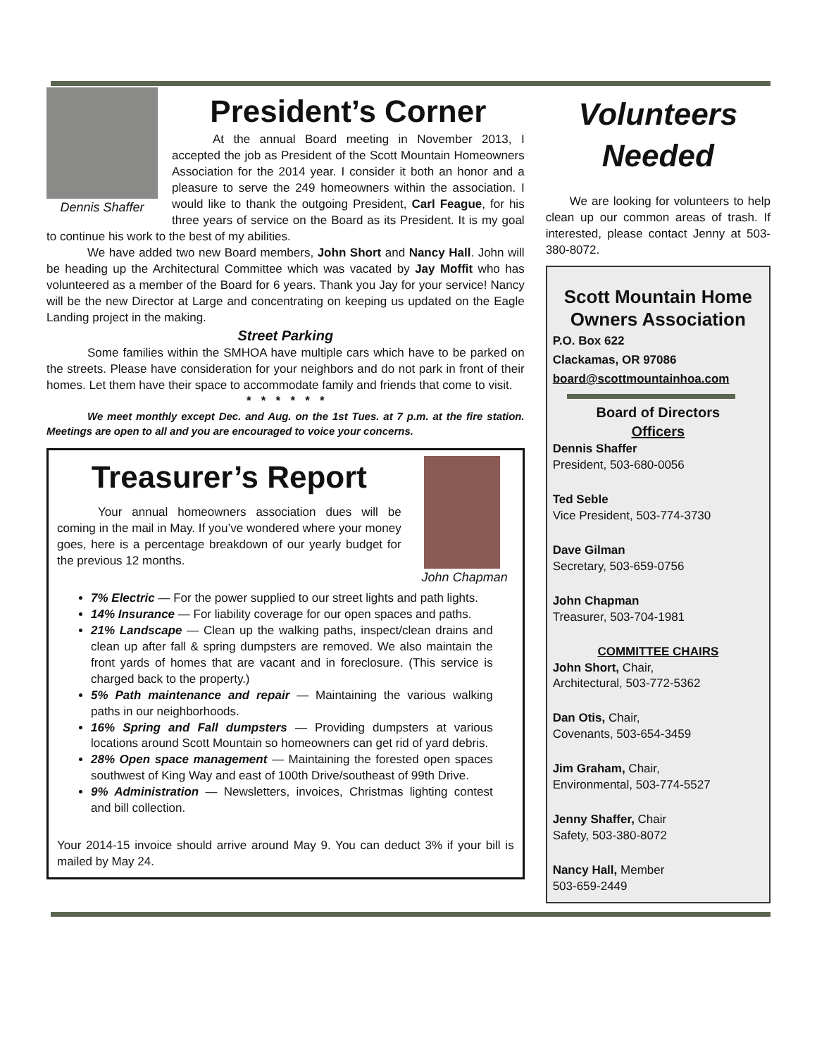Dennis Shaffer
President’s Corner
At the annual Board meeting in November 2013, I accepted the job as President of the Scott Mountain Homeowners Association for the 2014 year. I consider it both an honor and a pleasure to serve the 249 homeowners within the association. I would like to thank the outgoing President, Carl Feague, for his three years of service on the Board as its President. It is my goal to continue his work to the best of my abilities.
We have added two new Board members, John Short and Nancy Hall. John will be heading up the Architectural Committee which was vacated by Jay Moffit who has volunteered as a member of the Board for 6 years. Thank you Jay for your service! Nancy will be the new Director at Large and concentrating on keeping us updated on the Eagle Landing project in the making.
Street Parking
Some families within the SMHOA have multiple cars which have to be parked on the streets. Please have consideration for your neighbors and do not park in front of their homes. Let them have their space to accommodate family and friends that come to visit.
* * * * * *
We meet monthly except Dec. and Aug. on the 1st Tues. at 7 p.m. at the fire station. Meetings are open to all and you are encouraged to voice your concerns.
John Chapman
Treasurer’s Report
Your annual homeowners association dues will be coming in the mail in May. If you’ve wondered where your money goes, here is a percentage breakdown of our yearly budget for the previous 12 months.
7% Electric — For the power supplied to our street lights and path lights.
14% Insurance — For liability coverage for our open spaces and paths.
21% Landscape — Clean up the walking paths, inspect/clean drains and clean up after fall & spring dumpsters are removed. We also maintain the front yards of homes that are vacant and in foreclosure. (This service is charged back to the property.)
5% Path maintenance and repair — Maintaining the various walking paths in our neighborhoods.
16% Spring and Fall dumpsters — Providing dumpsters at various locations around Scott Mountain so homeowners can get rid of yard debris.
28% Open space management — Maintaining the forested open spaces southwest of King Way and east of 100th Drive/southeast of 99th Drive.
9% Administration — Newsletters, invoices, Christmas lighting contest and bill collection.
Your 2014-15 invoice should arrive around May 9. You can deduct 3% if your bill is mailed by May 24.
Volunteers Needed
We are looking for volunteers to help clean up our common areas of trash. If interested, please contact Jenny at 503-380-8072.
Scott Mountain Home Owners Association
P.O. Box 622
Clackamas, OR 97086
board@scottmountainhoa.com
Board of Directors
Officers
Dennis Shaffer
President, 503-680-0056
Ted Seble
Vice President, 503-774-3730
Dave Gilman
Secretary, 503-659-0756
John Chapman
Treasurer, 503-704-1981
COMMITTEE CHAIRS
John Short, Chair,
Architectural, 503-772-5362
Dan Otis, Chair,
Covenants, 503-654-3459
Jim Graham, Chair,
Environmental, 503-774-5527
Jenny Shaffer, Chair
Safety, 503-380-8072
Nancy Hall, Member
503-659-2449